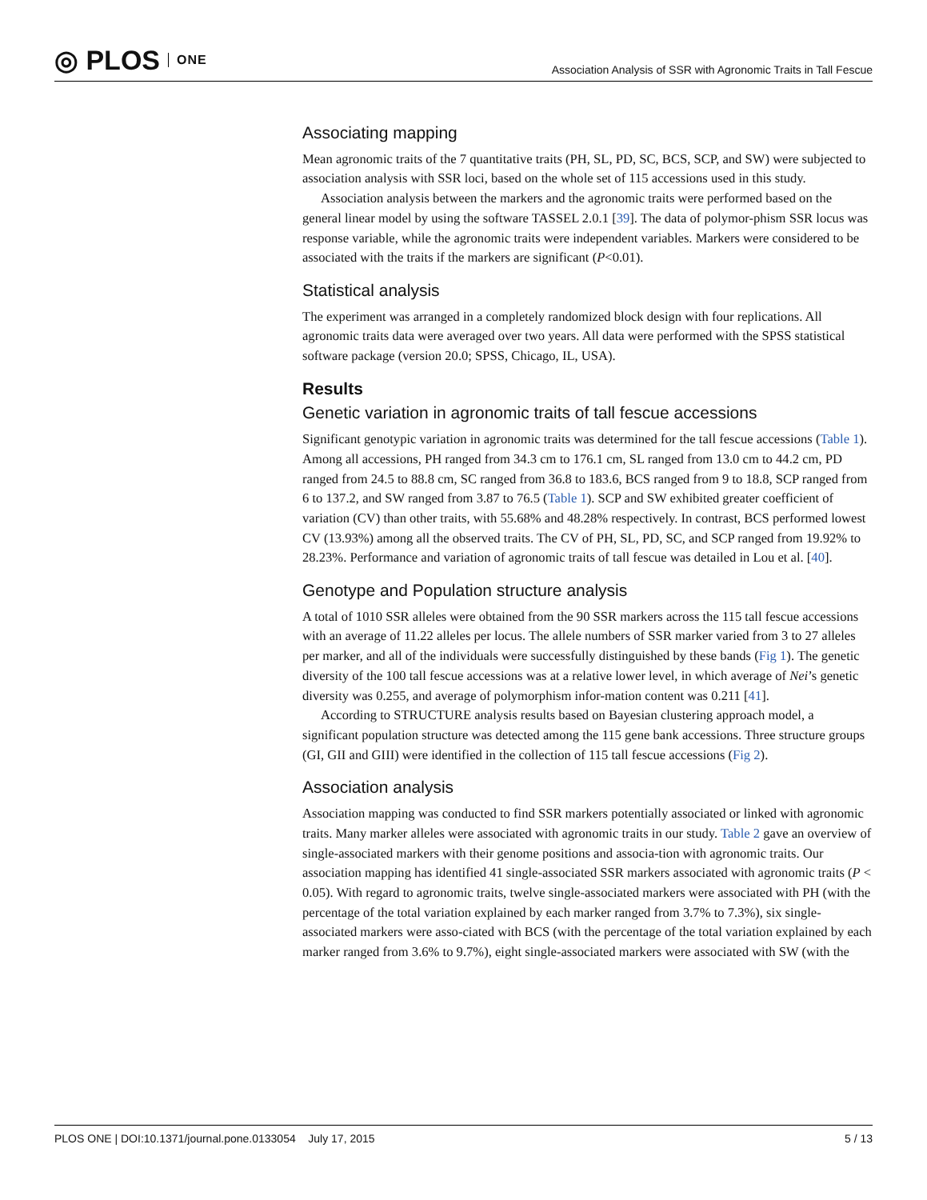◎ PLOS ONE
Association Analysis of SSR with Agronomic Traits in Tall Fescue
Associating mapping
Mean agronomic traits of the 7 quantitative traits (PH, SL, PD, SC, BCS, SCP, and SW) were subjected to association analysis with SSR loci, based on the whole set of 115 accessions used in this study.
Association analysis between the markers and the agronomic traits were performed based on the general linear model by using the software TASSEL 2.0.1 [39]. The data of polymor-phism SSR locus was response variable, while the agronomic traits were independent variables. Markers were considered to be associated with the traits if the markers are significant (P<0.01).
Statistical analysis
The experiment was arranged in a completely randomized block design with four replications. All agronomic traits data were averaged over two years. All data were performed with the SPSS statistical software package (version 20.0; SPSS, Chicago, IL, USA).
Results
Genetic variation in agronomic traits of tall fescue accessions
Significant genotypic variation in agronomic traits was determined for the tall fescue accessions (Table 1). Among all accessions, PH ranged from 34.3 cm to 176.1 cm, SL ranged from 13.0 cm to 44.2 cm, PD ranged from 24.5 to 88.8 cm, SC ranged from 36.8 to 183.6, BCS ranged from 9 to 18.8, SCP ranged from 6 to 137.2, and SW ranged from 3.87 to 76.5 (Table 1). SCP and SW exhibited greater coefficient of variation (CV) than other traits, with 55.68% and 48.28% respectively. In contrast, BCS performed lowest CV (13.93%) among all the observed traits. The CV of PH, SL, PD, SC, and SCP ranged from 19.92% to 28.23%. Performance and variation of agronomic traits of tall fescue was detailed in Lou et al. [40].
Genotype and Population structure analysis
A total of 1010 SSR alleles were obtained from the 90 SSR markers across the 115 tall fescue accessions with an average of 11.22 alleles per locus. The allele numbers of SSR marker varied from 3 to 27 alleles per marker, and all of the individuals were successfully distinguished by these bands (Fig 1). The genetic diversity of the 100 tall fescue accessions was at a relative lower level, in which average of Nei’s genetic diversity was 0.255, and average of polymorphism infor-mation content was 0.211 [41].
According to STRUCTURE analysis results based on Bayesian clustering approach model, a significant population structure was detected among the 115 gene bank accessions. Three structure groups (GI, GII and GIII) were identified in the collection of 115 tall fescue accessions (Fig 2).
Association analysis
Association mapping was conducted to find SSR markers potentially associated or linked with agronomic traits. Many marker alleles were associated with agronomic traits in our study. Table 2 gave an overview of single-associated markers with their genome positions and associa-tion with agronomic traits. Our association mapping has identified 41 single-associated SSR markers associated with agronomic traits (P < 0.05). With regard to agronomic traits, twelve single-associated markers were associated with PH (with the percentage of the total variation explained by each marker ranged from 3.7% to 7.3%), six single-associated markers were asso-ciated with BCS (with the percentage of the total variation explained by each marker ranged from 3.6% to 9.7%), eight single-associated markers were associated with SW (with the
PLOS ONE | DOI:10.1371/journal.pone.0133054 July 17, 2015 5 / 13